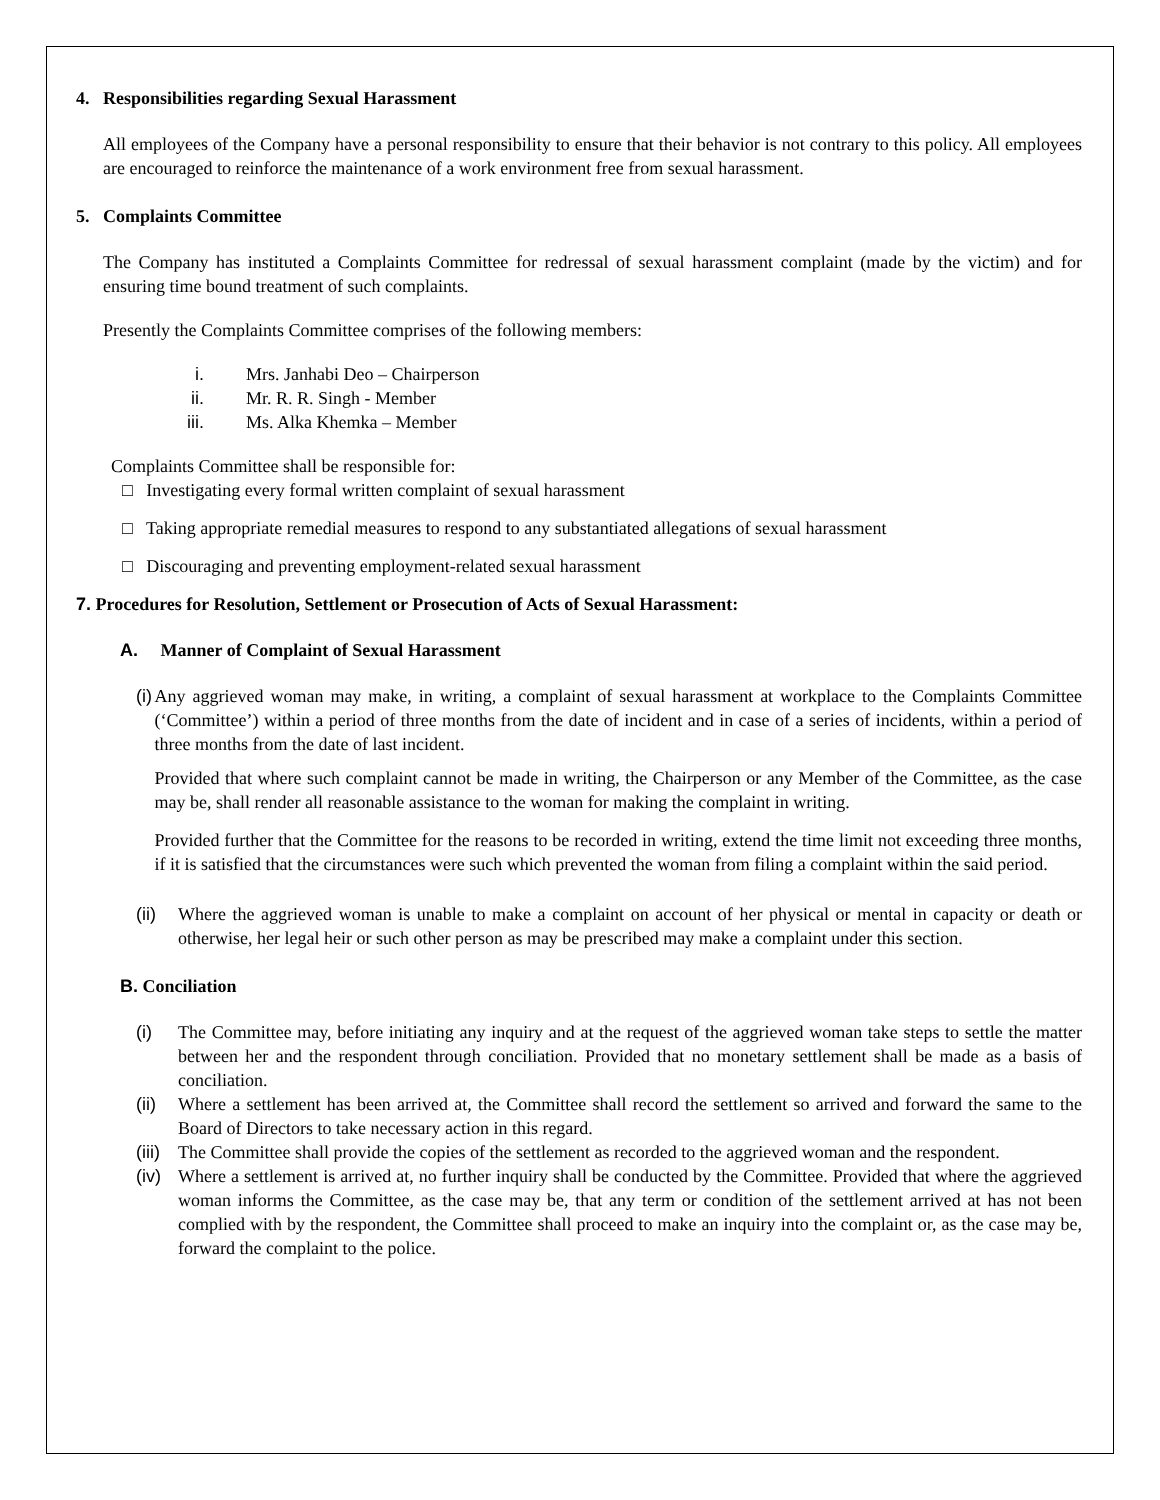4. Responsibilities regarding Sexual Harassment
All employees of the Company have a personal responsibility to ensure that their behavior is not contrary to this policy. All employees are encouraged to reinforce the maintenance of a work environment free from sexual harassment.
5. Complaints Committee
The Company has instituted a Complaints Committee for redressal of sexual harassment complaint (made by the victim) and for ensuring time bound treatment of such complaints.
Presently the Complaints Committee comprises of the following members:
i. Mrs. Janhabi Deo – Chairperson
ii. Mr. R. R. Singh - Member
iii. Ms. Alka Khemka – Member
Complaints Committee shall be responsible for:
□ Investigating every formal written complaint of sexual harassment
□ Taking appropriate remedial measures to respond to any substantiated allegations of sexual harassment
□ Discouraging and preventing employment-related sexual harassment
7. Procedures for Resolution, Settlement or Prosecution of Acts of Sexual Harassment:
A. Manner of Complaint of Sexual Harassment
(i) Any aggrieved woman may make, in writing, a complaint of sexual harassment at workplace to the Complaints Committee (‘Committee’) within a period of three months from the date of incident and in case of a series of incidents, within a period of three months from the date of last incident.
Provided that where such complaint cannot be made in writing, the Chairperson or any Member of the Committee, as the case may be, shall render all reasonable assistance to the woman for making the complaint in writing.
Provided further that the Committee for the reasons to be recorded in writing, extend the time limit not exceeding three months, if it is satisfied that the circumstances were such which prevented the woman from filing a complaint within the said period.
(ii)
Where the aggrieved woman is unable to make a complaint on account of her physical or mental in capacity or death or otherwise, her legal heir or such other person as may be prescribed may make a complaint under this section.
B. Conciliation
(i) The Committee may, before initiating any inquiry and at the request of the aggrieved woman take steps to settle the matter between her and the respondent through conciliation. Provided that no monetary settlement shall be made as a basis of conciliation.
(ii)
Where a settlement has been arrived at, the Committee shall record the settlement so arrived and forward the same to the Board of Directors to take necessary action in this regard.
(iii)
The Committee shall provide the copies of the settlement as recorded to the aggrieved woman and the respondent.
(iv)
Where a settlement is arrived at, no further inquiry shall be conducted by the Committee. Provided that where the aggrieved woman informs the Committee, as the case may be, that any term or condition of the settlement arrived at has not been complied with by the respondent, the Committee shall proceed to make an inquiry into the complaint or, as the case may be, forward the complaint to the police.